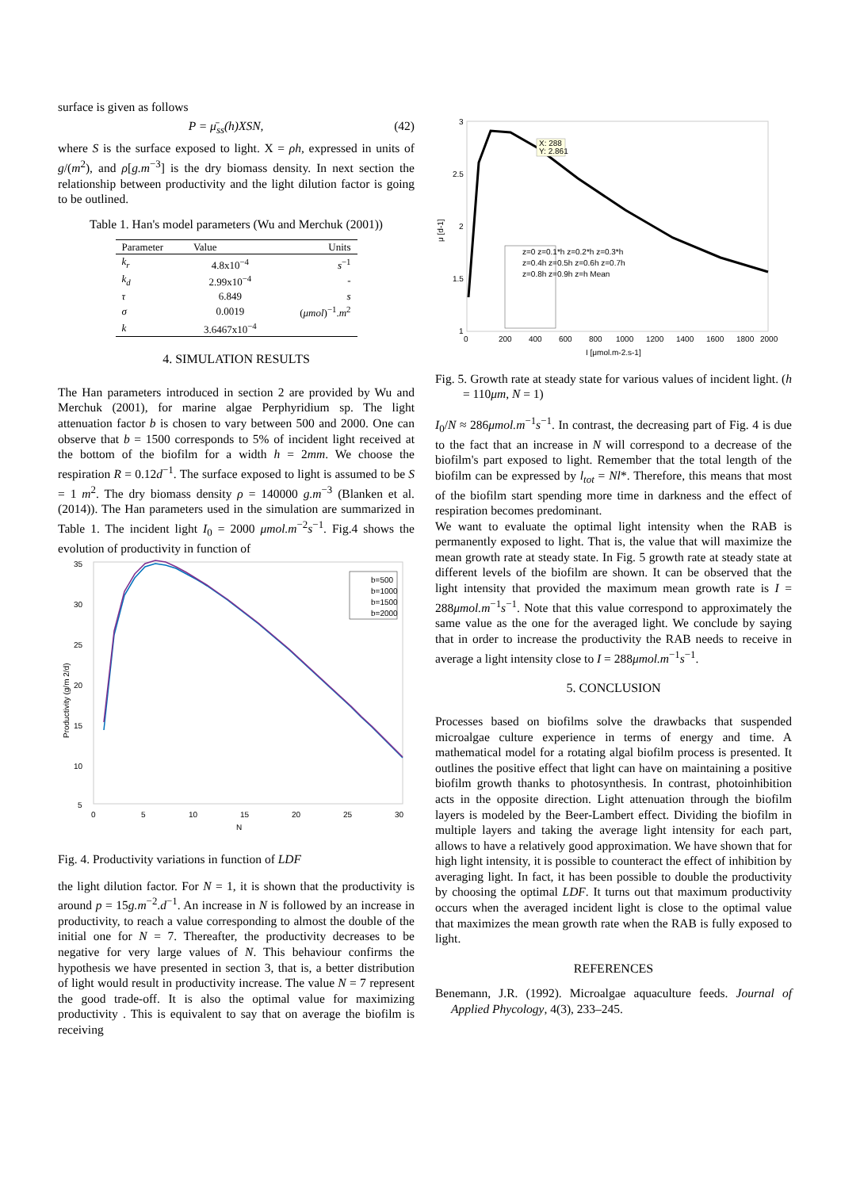surface is given as follows
P = μ̄<sub>ss</sub>(h)XSN, (42)
where S is the surface exposed to light. X = ρh, expressed in units of g/(m<sup>2</sup>), and ρ[g.m<sup>−3</sup>] is the dry biomass density. In next section the relationship between productivity and the light dilution factor is going to be outlined.
Table 1. Han's model parameters (Wu and Merchuk (2001))
| Parameter | Value | Units |
| --- | --- | --- |
| k<sub>r</sub> | 4.8x10<sup>−4</sup> | s<sup>−1</sup> |
| k<sub>d</sub> | 2.99x10<sup>−4</sup> | - |
| τ | 6.849 | s |
| σ | 0.0019 | ( μmol )<sup>−1</sup>. m<sup>2</sup> |
| k | 3.6467x10<sup>−4</sup> | |
4. SIMULATION RESULTS
The Han parameters introduced in section 2 are provided by Wu and Merchuk (2001), for marine algae Perphyridium sp. The light attenuation factor b is chosen to vary between 500 and 2000. One can observe that b = 1500 corresponds to 5% of incident light received at the bottom of the biofilm for a width h = 2mm. We choose the respiration R = 0.12d<sup>−1</sup>. The surface exposed to light is assumed to be S = 1 m<sup>2</sup>. The dry biomass density ρ = 140000 g.m<sup>−3</sup> (Blanken et al. (2014)). The Han parameters used in the simulation are summarized in Table 1. The incident light I<sub>0</sub> = 2000 μmol.m<sup>−2</sup>s<sup>−1</sup>. Fig.4 shows the evolution of productivity in function of
35
30
25
20
15
10
5
0
5
10
15
20
25
30
N
Productivity (g/m 2/d)
b=500
b=1000
b=1500
b=2000
Fig. 4. Productivity variations in function of LDF
the light dilution factor. For N = 1, it is shown that the productivity is around p = 15g.m<sup>−2</sup>.d<sup>−1</sup>. An increase in N is followed by an increase in productivity, to reach a value corresponding to almost the double of the initial one for N = 7. Thereafter, the productivity decreases to be negative for very large values of N. This behaviour confirms the hypothesis we have presented in section 3, that is, a better distribution of light would result in productivity increase. The value N = 7 represent the good trade-off. It is also the optimal value for maximizing productivity . This is equivalent to say that on average the biofilm is receiving
3
2.5
2
1.5
1
0
200
400
600
800
1000
1200
1400
1600
1800
2000
I [μmol.m-2.s-1]
μ [d-1]
X: 288
Y: 2.861
z=0 z=0.1*h z=0.2*h z=0.3*h
z=0.4h z=0.5h z=0.6h z=0.7h
z=0.8h z=0.9h z=h Mean
Fig. 5. Growth rate at steady state for various values of incident light. (h = 110μm, N = 1)
I<sub>0</sub>/N ≈ 286μmol.m<sup>−1</sup>s<sup>−1</sup>. In contrast, the decreasing part of Fig. 4 is due to the fact that an increase in N will correspond to a decrease of the biofilm's part exposed to light. Remember that the total length of the biofilm can be expressed by l<sub>tot</sub> = Nl*. Therefore, this means that most of the biofilm start spending more time in darkness and the effect of respiration becomes predominant.
We want to evaluate the optimal light intensity when the RAB is permanently exposed to light. That is, the value that will maximize the mean growth rate at steady state. In Fig. 5 growth rate at steady state at different levels of the biofilm are shown. It can be observed that the light intensity that provided the maximum mean growth rate is I = 288μmol.m<sup>−1</sup>s<sup>−1</sup>. Note that this value correspond to approximately the same value as the one for the averaged light. We conclude by saying that in order to increase the productivity the RAB needs to receive in average a light intensity close to I = 288μmol.m<sup>−1</sup>s<sup>−1</sup>.
5. CONCLUSION
Processes based on biofilms solve the drawbacks that suspended microalgae culture experience in terms of energy and time. A mathematical model for a rotating algal biofilm process is presented. It outlines the positive effect that light can have on maintaining a positive biofilm growth thanks to photosynthesis. In contrast, photoinhibition acts in the opposite direction. Light attenuation through the biofilm layers is modeled by the Beer-Lambert effect. Dividing the biofilm in multiple layers and taking the average light intensity for each part, allows to have a relatively good approximation. We have shown that for high light intensity, it is possible to counteract the effect of inhibition by averaging light. In fact, it has been possible to double the productivity by choosing the optimal LDF. It turns out that maximum productivity occurs when the averaged incident light is close to the optimal value that maximizes the mean growth rate when the RAB is fully exposed to light.
REFERENCES
Benemann, J.R. (1992). Microalgae aquaculture feeds. Journal of Applied Phycology, 4(3), 233–245.